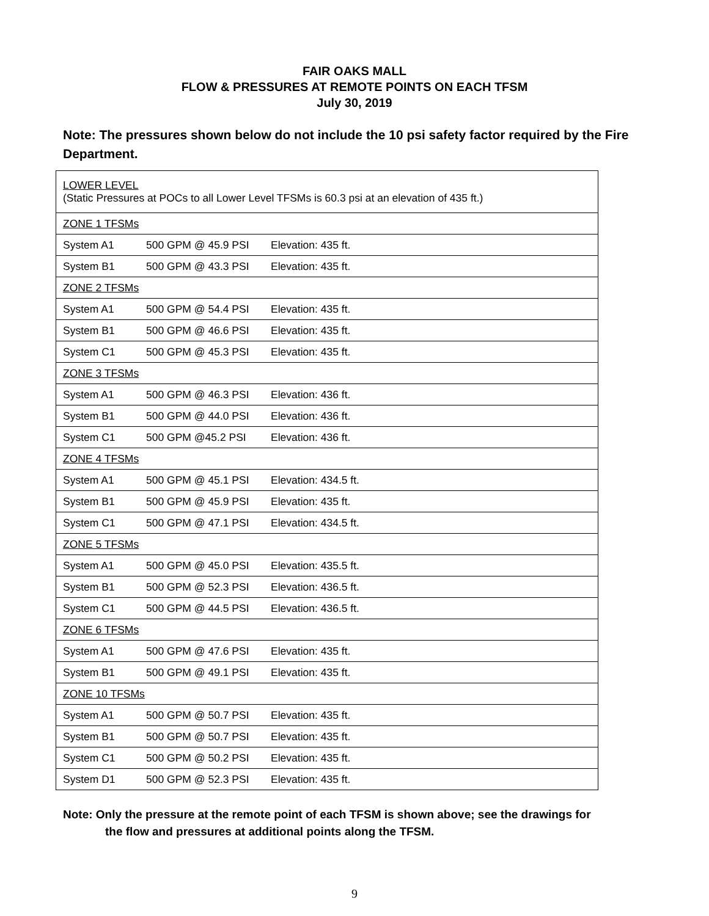FAIR OAKS MALL
FLOW & PRESSURES AT REMOTE POINTS ON EACH TFSM
July 30, 2019
Note: The pressures shown below do not include the 10 psi safety factor required by the Fire Department.
| LOWER LEVEL (Static Pressures at POCs to all Lower Level TFSMs is 60.3 psi at an elevation of 435 ft.) | | |
| ZONE 1 TFSMs | | |
| System A1 | 500 GPM @ 45.9 PSI | Elevation: 435 ft. |
| System B1 | 500 GPM @ 43.3 PSI | Elevation: 435 ft. |
| ZONE 2 TFSMs | | |
| System A1 | 500 GPM @ 54.4 PSI | Elevation: 435 ft. |
| System B1 | 500 GPM @ 46.6 PSI | Elevation: 435 ft. |
| System C1 | 500 GPM @ 45.3 PSI | Elevation: 435 ft. |
| ZONE 3 TFSMs | | |
| System A1 | 500 GPM @ 46.3 PSI | Elevation: 436 ft. |
| System B1 | 500 GPM @ 44.0 PSI | Elevation: 436 ft. |
| System C1 | 500 GPM @45.2 PSI | Elevation: 436 ft. |
| ZONE 4 TFSMs | | |
| System A1 | 500 GPM @ 45.1 PSI | Elevation: 434.5 ft. |
| System B1 | 500 GPM @ 45.9 PSI | Elevation: 435 ft. |
| System C1 | 500 GPM @ 47.1 PSI | Elevation: 434.5 ft. |
| ZONE 5 TFSMs | | |
| System A1 | 500 GPM @ 45.0 PSI | Elevation: 435.5 ft. |
| System B1 | 500 GPM @ 52.3 PSI | Elevation: 436.5 ft. |
| System C1 | 500 GPM @ 44.5 PSI | Elevation: 436.5 ft. |
| ZONE 6 TFSMs | | |
| System A1 | 500 GPM @ 47.6 PSI | Elevation: 435 ft. |
| System B1 | 500 GPM @ 49.1 PSI | Elevation: 435 ft. |
| ZONE 10 TFSMs | | |
| System A1 | 500 GPM @ 50.7 PSI | Elevation: 435 ft. |
| System B1 | 500 GPM @ 50.7 PSI | Elevation: 435 ft. |
| System C1 | 500 GPM @ 50.2 PSI | Elevation: 435 ft. |
| System D1 | 500 GPM @ 52.3 PSI | Elevation: 435 ft. |
Note: Only the pressure at the remote point of each TFSM is shown above; see the drawings for
the flow and pressures at additional points along the TFSM.
9